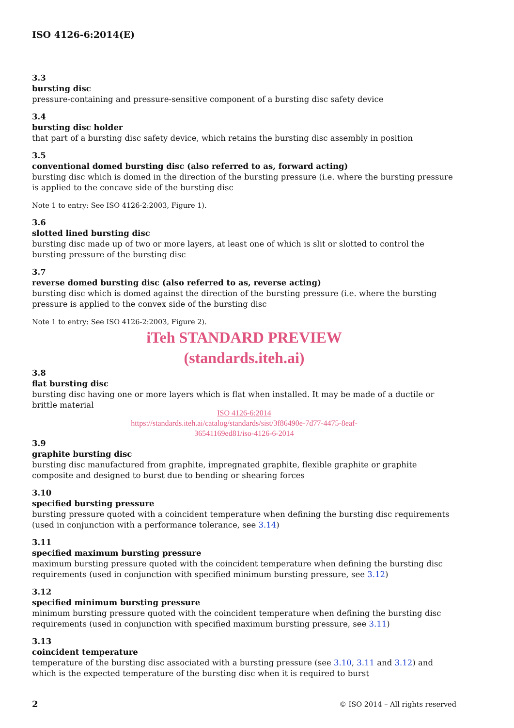ISO 4126-6:2014(E)
3.3
bursting disc
pressure-containing and pressure-sensitive component of a bursting disc safety device
3.4
bursting disc holder
that part of a bursting disc safety device, which retains the bursting disc assembly in position
3.5
conventional domed bursting disc (also referred to as, forward acting)
bursting disc which is domed in the direction of the bursting pressure (i.e. where the bursting pressure is applied to the concave side of the bursting disc
Note 1 to entry: See ISO 4126-2:2003, Figure 1).
3.6
slotted lined bursting disc
bursting disc made up of two or more layers, at least one of which is slit or slotted to control the bursting pressure of the bursting disc
3.7
reverse domed bursting disc (also referred to as, reverse acting)
bursting disc which is domed against the direction of the bursting pressure (i.e. where the bursting pressure is applied to the convex side of the bursting disc
Note 1 to entry: See ISO 4126-2:2003, Figure 2).
iTeh STANDARD PREVIEW
(standards.iteh.ai)
3.8
flat bursting disc
bursting disc having one or more layers which is flat when installed. It may be made of a ductile or brittle material
ISO 4126-6:2014
https://standards.iteh.ai/catalog/standards/sist/3f86490e-7d77-4475-8eaf-
36541169ed81/iso-4126-6-2014
3.9
graphite bursting disc
bursting disc manufactured from graphite, impregnated graphite, flexible graphite or graphite composite and designed to burst due to bending or shearing forces
3.10
specified bursting pressure
bursting pressure quoted with a coincident temperature when defining the bursting disc requirements (used in conjunction with a performance tolerance, see 3.14)
3.11
specified maximum bursting pressure
maximum bursting pressure quoted with the coincident temperature when defining the bursting disc requirements (used in conjunction with specified minimum bursting pressure, see 3.12)
3.12
specified minimum bursting pressure
minimum bursting pressure quoted with the coincident temperature when defining the bursting disc requirements (used in conjunction with specified maximum bursting pressure, see 3.11)
3.13
coincident temperature
temperature of the bursting disc associated with a bursting pressure (see 3.10, 3.11 and 3.12) and which is the expected temperature of the bursting disc when it is required to burst
2 © ISO 2014 – All rights reserved